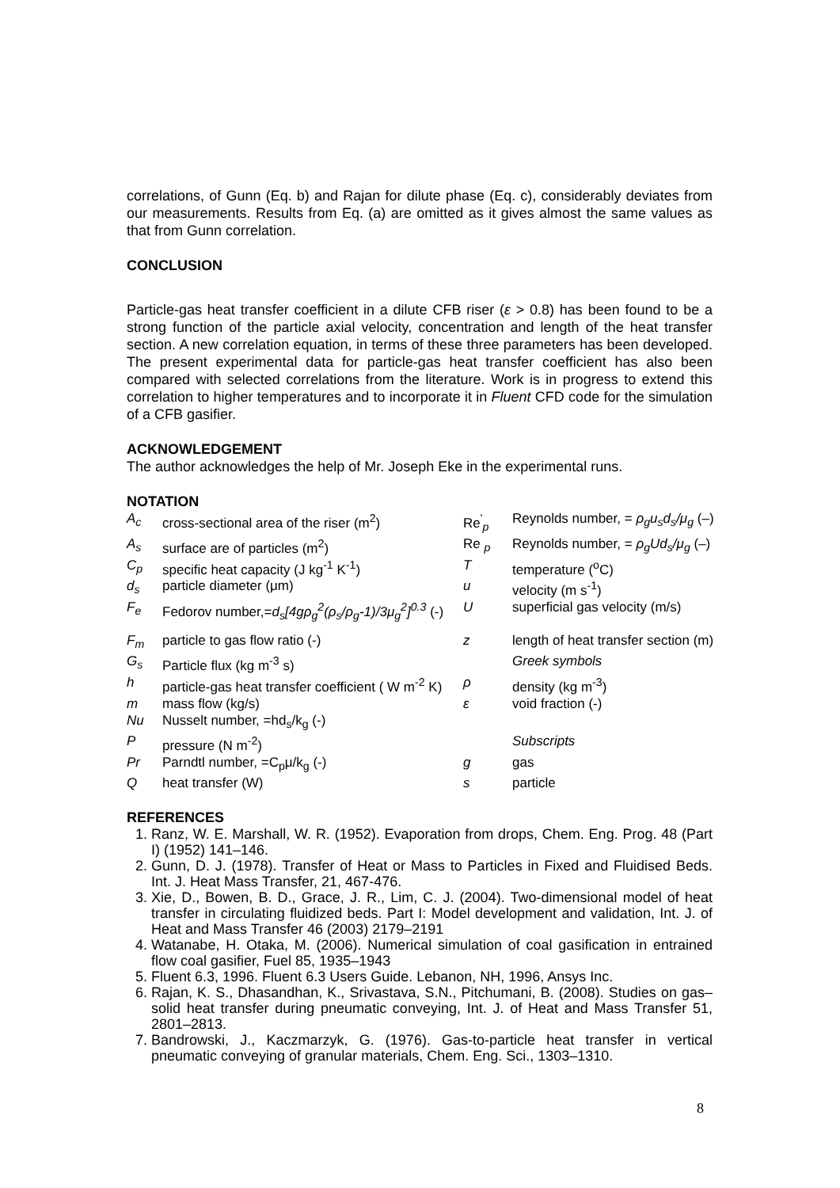correlations, of Gunn (Eq. b) and Rajan for dilute phase (Eq. c), considerably deviates from our measurements. Results from Eq. (a) are omitted as it gives almost the same values as that from Gunn correlation.
CONCLUSION
Particle-gas heat transfer coefficient in a dilute CFB riser (ε > 0.8) has been found to be a strong function of the particle axial velocity, concentration and length of the heat transfer section. A new correlation equation, in terms of these three parameters has been developed. The present experimental data for particle-gas heat transfer coefficient has also been compared with selected correlations from the literature. Work is in progress to extend this correlation to higher temperatures and to incorporate it in Fluent CFD code for the simulation of a CFB gasifier.
ACKNOWLEDGEMENT
The author acknowledges the help of Mr. Joseph Eke in the experimental runs.
NOTATION
| A<sub>c</sub> | cross-sectional area of the riser (m<sup>2</sup>) | Re<sup>'</sup><sub>p</sub> | Reynolds number, = ρ<sub>g</sub>u<sub>s</sub>d<sub>s</sub>/μ<sub>g</sub> (–) |
| A<sub>s</sub> | surface are of particles (m<sup>2</sup>) | Re <sub>p</sub> | Reynolds number, = ρ<sub>g</sub>Ud<sub>s</sub>/μ<sub>g</sub> (–) |
| C<sub>p</sub> | specific heat capacity (J kg<sup>-1</sup> K<sup>-1</sup>) | T | temperature (<sup>o</sup>C) |
| d<sub>s</sub> | particle diameter (μm) | u | velocity (m s<sup>-1</sup>) |
| F<sub>e</sub> | Fedorov number,= d<sub>s</sub>[4gρ<sub>g</sub><sup>2</sup>(ρ<sub>s</sub>/ρ<sub>g</sub>-1)/3μ<sub>g</sub><sup>2</sup>]<sup>0.3</sup> (-) | U | superficial gas velocity (m/s) |
| F<sub>m</sub> | particle to gas flow ratio (-) | z | length of heat transfer section (m) |
| G<sub>s</sub> | Particle flux (kg m<sup>-3</sup> s) | | Greek symbols |
| h | particle-gas heat transfer coefficient ( W m<sup>-2</sup> K) | ρ | density (kg m<sup>-3</sup>) |
| m | mass flow (kg/s) | ε | void fraction (-) |
| Nu | Nusselt number, =hd<sub>s</sub>/k<sub>g</sub> (-) | | |
| P | pressure (N m<sup>-2</sup>) | | Subscripts |
| Pr | Parndtl number, =C<sub>p</sub>μ/k<sub>g</sub> (-) | g | gas |
| Q | heat transfer (W) | s | particle |
REFERENCES
1. Ranz, W. E. Marshall, W. R. (1952). Evaporation from drops, Chem. Eng. Prog. 48 (Part I) (1952) 141–146.
2. Gunn, D. J. (1978). Transfer of Heat or Mass to Particles in Fixed and Fluidised Beds. Int. J. Heat Mass Transfer, 21, 467-476.
3. Xie, D., Bowen, B. D., Grace, J. R., Lim, C. J. (2004). Two-dimensional model of heat transfer in circulating fluidized beds. Part I: Model development and validation, Int. J. of Heat and Mass Transfer 46 (2003) 2179–2191
4. Watanabe, H. Otaka, M. (2006). Numerical simulation of coal gasification in entrained flow coal gasifier, Fuel 85, 1935–1943
5. Fluent 6.3, 1996. Fluent 6.3 Users Guide. Lebanon, NH, 1996, Ansys Inc.
6. Rajan, K. S., Dhasandhan, K., Srivastava, S.N., Pitchumani, B. (2008). Studies on gas–solid heat transfer during pneumatic conveying, Int. J. of Heat and Mass Transfer 51, 2801–2813.
7. Bandrowski, J., Kaczmarzyk, G. (1976). Gas-to-particle heat transfer in vertical pneumatic conveying of granular materials, Chem. Eng. Sci., 1303–1310.
8